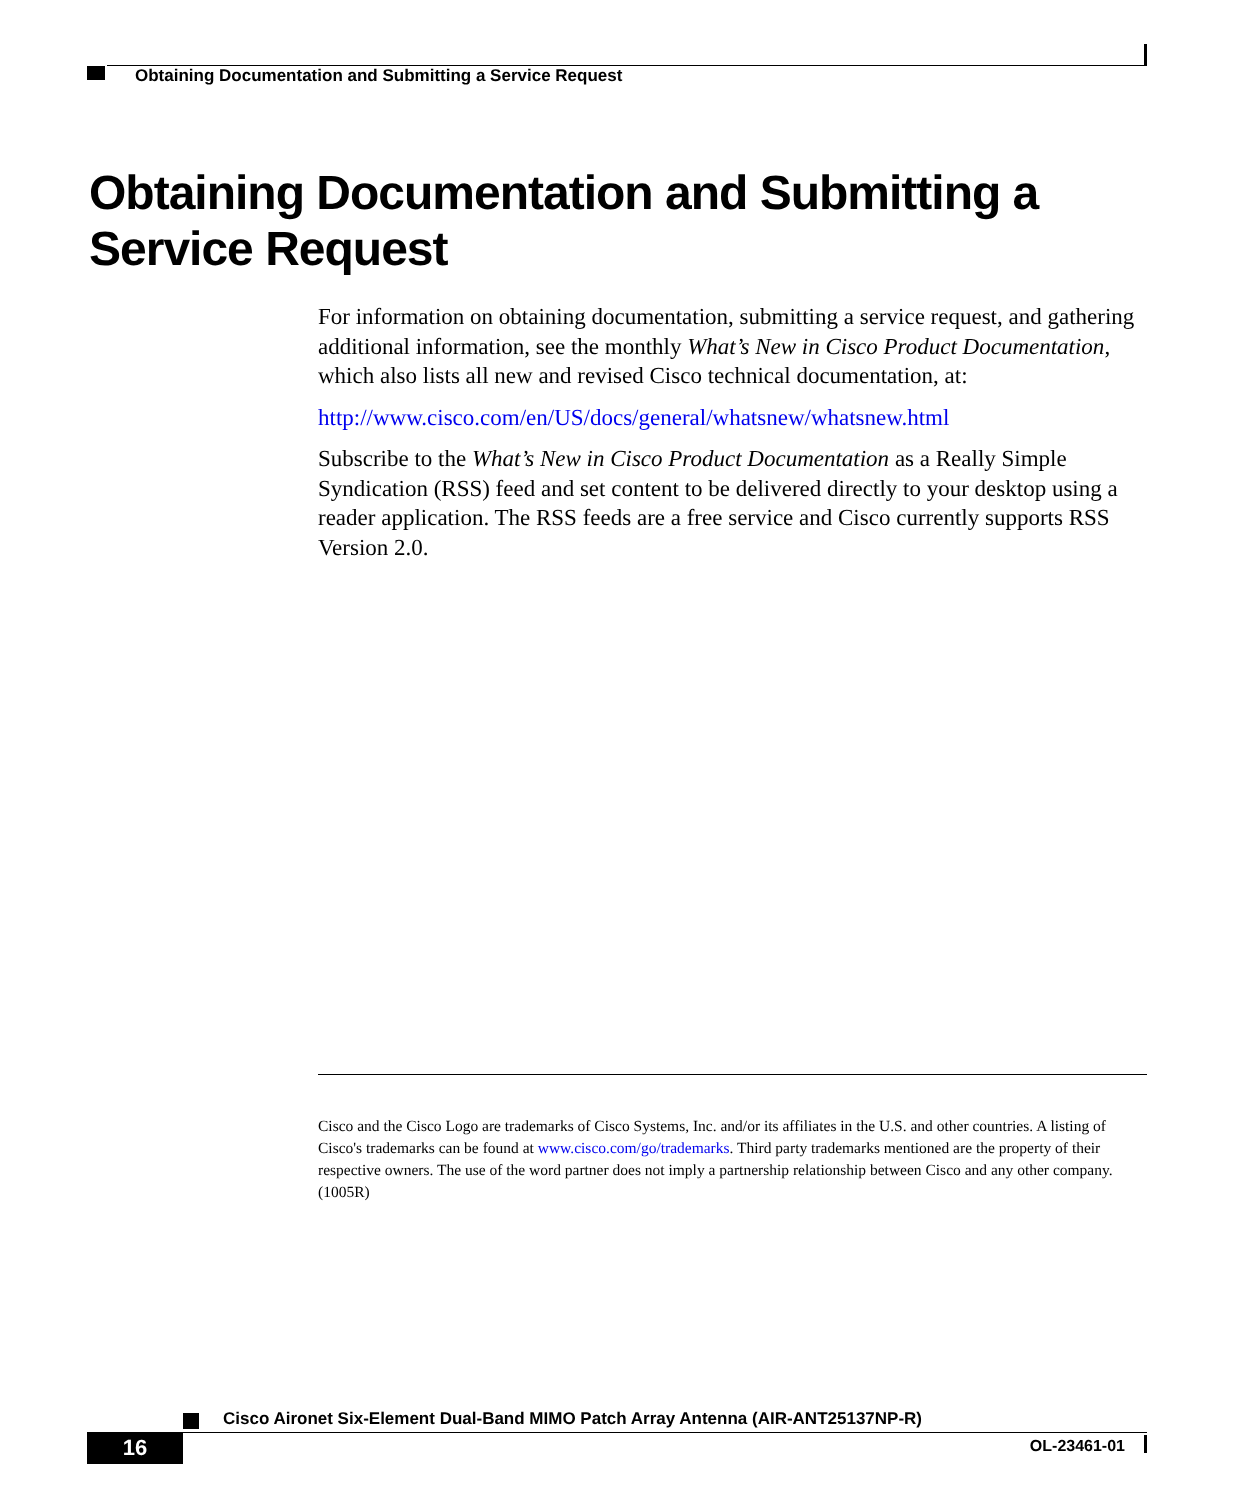Obtaining Documentation and Submitting a Service Request
Obtaining Documentation and Submitting a Service Request
For information on obtaining documentation, submitting a service request, and gathering additional information, see the monthly What’s New in Cisco Product Documentation, which also lists all new and revised Cisco technical documentation, at:
http://www.cisco.com/en/US/docs/general/whatsnew/whatsnew.html
Subscribe to the What’s New in Cisco Product Documentation as a Really Simple Syndication (RSS) feed and set content to be delivered directly to your desktop using a reader application. The RSS feeds are a free service and Cisco currently supports RSS Version 2.0.
Cisco and the Cisco Logo are trademarks of Cisco Systems, Inc. and/or its affiliates in the U.S. and other countries. A listing of Cisco's trademarks can be found at www.cisco.com/go/trademarks. Third party trademarks mentioned are the property of their respective owners. The use of the word partner does not imply a partnership relationship between Cisco and any other company. (1005R)
Cisco Aironet Six-Element Dual-Band MIMO Patch Array Antenna (AIR-ANT25137NP-R)
16 OL-23461-01